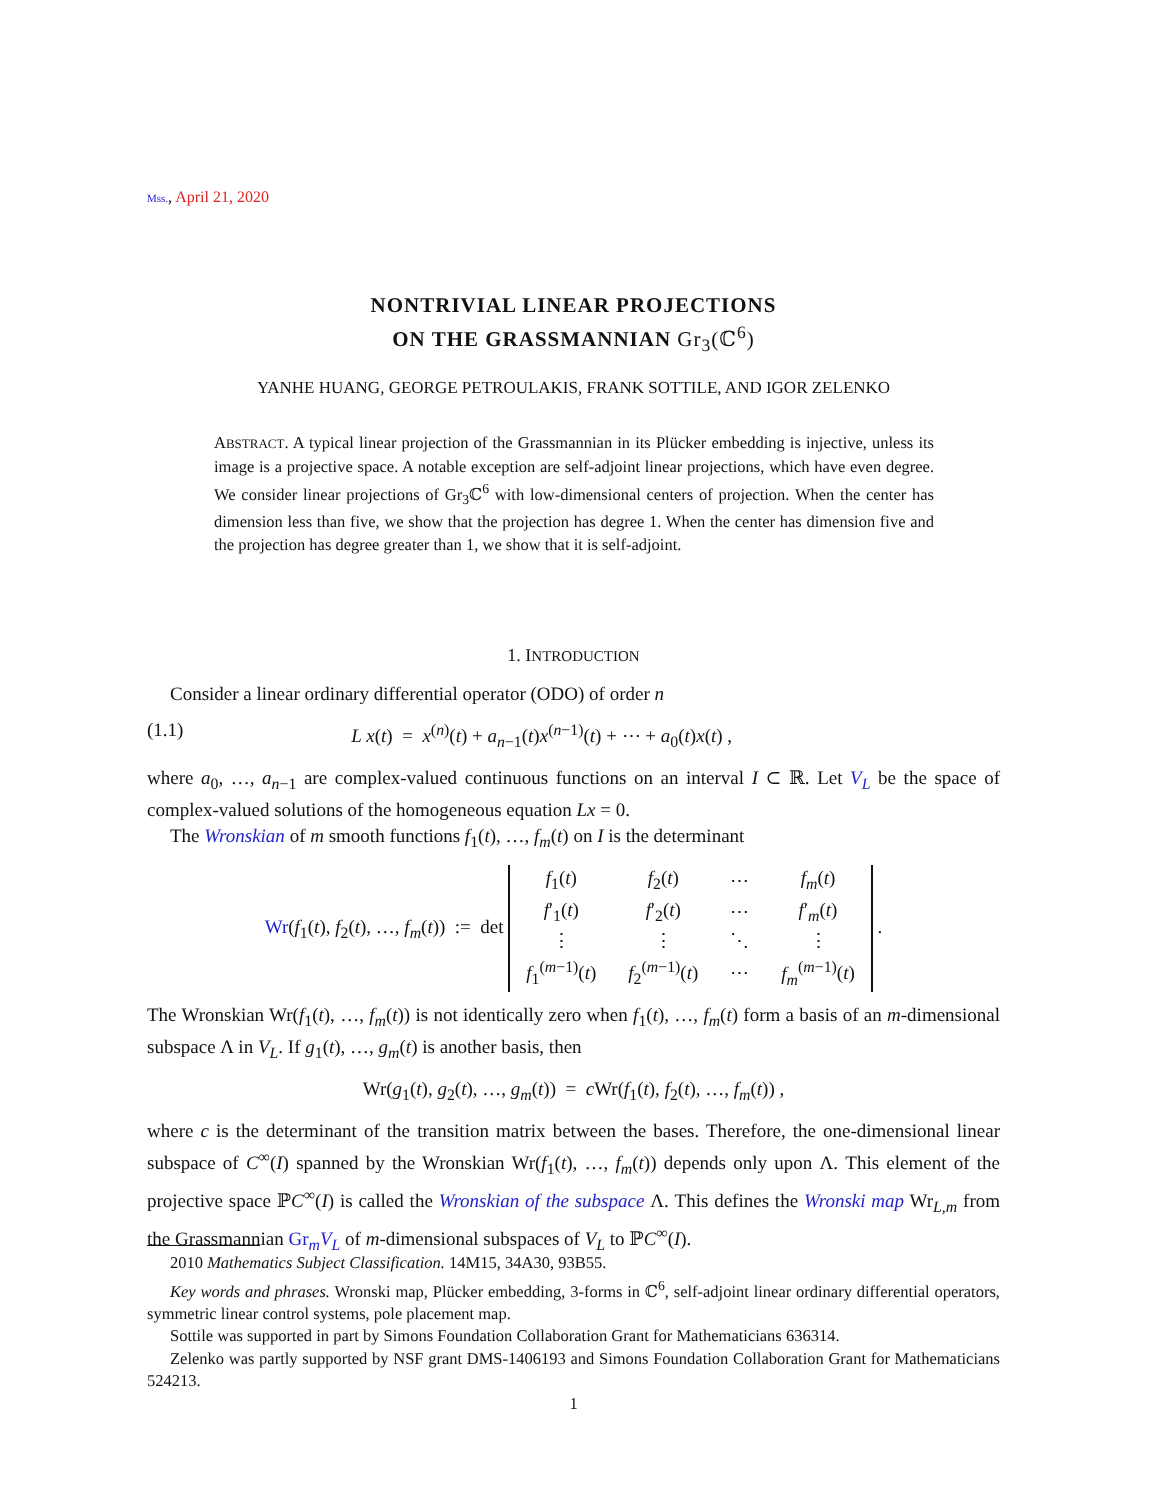Mss., April 21, 2020
NONTRIVIAL LINEAR PROJECTIONS
ON THE GRASSMANNIAN Gr<sub>3</sub>(ℂ<sup>6</sup>)
YANHE HUANG, GEORGE PETROULAKIS, FRANK SOTTILE, AND IGOR ZELENKO
ABSTRACT. A typical linear projection of the Grassmannian in its Plücker embedding is injective, unless its image is a projective space. A notable exception are self-adjoint linear projections, which have even degree. We consider linear projections of Gr<sub>3</sub>ℂ<sup>6</sup> with low-dimensional centers of projection. When the center has dimension less than five, we show that the projection has degree 1. When the center has dimension five and the projection has degree greater than 1, we show that it is self-adjoint.
1. INTRODUCTION
Consider a linear ordinary differential operator (ODO) of order n
(1.1) L x(t) = x<sup>(n)</sup>(t) + a<sub>n−1</sub>(t)x<sup>(n−1)</sup>(t) + ⋯ + a<sub>0</sub>(t)x(t) ,
where a<sub>0</sub>, …, a<sub>n−1</sub> are complex-valued continuous functions on an interval I ⊂ ℝ. Let V<sub>L</sub> be the space of complex-valued solutions of the homogeneous equation Lx = 0.
The Wronskian of m smooth functions f<sub>1</sub>(t), …, f<sub>m</sub>(t) on I is the determinant
Wr(f<sub>1</sub>(t), f<sub>2</sub>(t), …, f<sub>m</sub>(t)) := det
| f<sub>1</sub>( t ) | f<sub>2</sub>( t ) | ⋯ | f<sub>m</sub> ( t ) |
| f ′<sub>1</sub>( t ) | f ′<sub>2</sub>( t ) | ⋯ | f ′<sub>m</sub>( t ) |
| ⋮ | ⋮ | ⋱ | ⋮ |
| f<sub>1</sub><sup>(m−1)</sup>( t ) | f<sub>2</sub><sup>(m−1)</sup>( t ) | ⋯ | f<sub>m</sub><sup>(m−1)</sup>( t ) |
.
The Wronskian Wr(f<sub>1</sub>(t), …, f<sub>m</sub>(t)) is not identically zero when f<sub>1</sub>(t), …, f<sub>m</sub>(t) form a basis of an m-dimensional subspace Λ in V<sub>L</sub>. If g<sub>1</sub>(t), …, g<sub>m</sub>(t) is another basis, then
Wr(g<sub>1</sub>(t), g<sub>2</sub>(t), …, g<sub>m</sub>(t)) = c Wr(f<sub>1</sub>(t), f<sub>2</sub>(t), …, f<sub>m</sub>(t)) ,
where c is the determinant of the transition matrix between the bases. Therefore, the one-dimensional linear subspace of C<sup>∞</sup>(I) spanned by the Wronskian Wr(f<sub>1</sub>(t), …, f<sub>m</sub>(t)) depends only upon Λ. This element of the projective space ℙC<sup>∞</sup>(I) is called the Wronskian of the subspace Λ. This defines the Wronski map Wr<sub>L,m</sub> from the Grassmannian Gr<sub>m</sub>V<sub>L</sub> of m-dimensional subspaces of V<sub>L</sub> to ℙC<sup>∞</sup>(I).
2010 Mathematics Subject Classification. 14M15, 34A30, 93B55.
Key words and phrases. Wronski map, Plücker embedding, 3-forms in ℂ<sup>6</sup>, self-adjoint linear ordinary differential operators, symmetric linear control systems, pole placement map.
Sottile was supported in part by Simons Foundation Collaboration Grant for Mathematicians 636314.
Zelenko was partly supported by NSF grant DMS-1406193 and Simons Foundation Collaboration Grant for Mathematicians 524213.
1